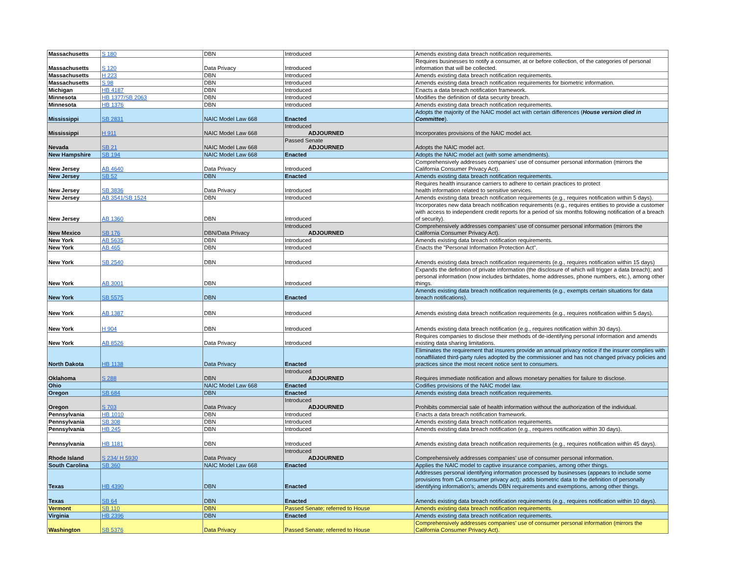| Massachusetts | S 180 | DBN | Introduced | Amends existing data breach notification requirements. |
| Massachusetts | S 120 | Data Privacy | Introduced | Requires businesses to notify a consumer, at or before collection, of the categories of personal information that will be collected. |
| Massachusetts | H 223 | DBN | Introduced | Amends existing data breach notification requirements. |
| Massachusetts | S 98 | DBN | Introduced | Amends existing data breach notification requirements for biometric information. |
| Michigan | HB 4187 | DBN | Introduced | Enacts a data breach notification framework. |
| Minnesota | HB 1377/SB 2063 | DBN | Introduced | Modifies the definition of data security breach. |
| Minnesota | HB 1376 | DBN | Introduced | Amends existing data breach notification requirements. |
| Mississippi | SB 2831 | NAIC Model Law 668 | Enacted | Adopts the majority of the NAIC model act with certain differences ( House version died in Committee ). |
| Mississippi | H 911 | NAIC Model Law 668 | Introduced ADJOURNED | Incorporates provisions of the NAIC model act. |
| Nevada | SB 21 | NAIC Model Law 668 | Passed Senate ADJOURNED | Adopts the NAIC model act. |
| New Hampshire | SB 194 | NAIC Model Law 668 | Enacted | Adopts the NAIC model act (with some amendments). |
| New Jersey | AB 4640 | Data Privacy | Introduced | Comprehensively addresses companies' use of consumer personal information (mirrors the California Consumer Privacy Act). |
| New Jersey | SB 52 | DBN | Enacted | Amends existing data breach notification requirements. |
| New Jersey | SB 3836 | Data Privacy | Introduced | Requires health insurance carriers to adhere to certain practices to protect health information related to sensitive services. |
| New Jersey | AB 3541/SB 1524 | DBN | Introduced | Amends existing data breach notification requirements (e.g., requires notification within 5 days). |
| New Jersey | AB 1360 | DBN | Introduced | Incorporates new data breach notification requirements (e.g., requires entities to provide a customer with access to independent credit reports for a period of six months following notification of a breach of security). |
| New Mexico | SB 176 | DBN/Data Privacy | Introduced ADJOURNED | Comprehensively addresses companies' use of consumer personal information (mirrors the California Consumer Privacy Act). |
| New York | AB 5635 | DBN | Introduced | Amends existing data breach notification requirements. |
| New York | AB 465 | DBN | Introduced | Enacts the "Personal Information Protection Act". |
| New York | SB 2540 | DBN | Introduced | Amends existing data breach notification requirements (e.g., requires notification within 15 days) |
| New York | AB 3001 | DBN | Introduced | Expands the definition of private information (the disclosure of which will trigger a data breach); and personal information (now includes birthdates, home addresses, phone numbers, etc.), among other things. |
| New York | SB 5575 | DBN | Enacted | Amends existing data breach notification requirements (e.g., exempts certain situations for data breach notifications). |
| New York | AB 1387 | DBN | Introduced | Amends existing data breach notification requirements (e.g., requires notification within 5 days). |
| New York | H 904 | DBN | Introduced | Amends existing data breach notification (e.g., requires notification within 30 days). |
| New York | AB 8526 | Data Privacy | Introduced | Requires companies to disclose their methods of de-identifying personal information and amends existing data sharing limitations. |
| North Dakota | HB 1138 | Data Privacy | Enacted | Eliminates the requirement that insurers provide an annual privacy notice if the insurer complies with nonaffiliated third-party rules adopted by the commissioner and has not changed privacy policies and practices since the most recent notice sent to consumers. |
| Oklahoma | S 288 | DBN | Introduced ADJOURNED | Requires immediate notification and allows monetary penalties for failure to disclose. |
| Ohio | | NAIC Model Law 668 | Enacted | Codifies provisions of the NAIC model law. |
| Oregon | SB 684 | DBN | Enacted | Amends existing data breach notification requirements. |
| Oregon | S 703 | Data Privacy | Introduced ADJOURNED | Prohibits commercial sale of health information without the authorization of the individual. |
| Pennsylvania | HB 1010 | DBN | Introduced | Enacts a data breach notification framework. |
| Pennsylvania | SB 308 | DBN | Introduced | Amends existing data breach notification requirements. |
| Pennsylvania | HB 245 | DBN | Introduced | Amends existing data breach notification (e.g., requires notification within 30 days). |
| Pennsylvania | HB 1181 | DBN | Introduced | Amends existing data breach notification requirements (e.g., requires notification within 45 days). |
| Rhode Island | S 234/ H 5930 | Data Privacy | Introduced ADJOURNED | Comprehensively addresses companies' use of consumer personal information. |
| South Carolina | SB 360 | NAIC Model Law 668 | Enacted | Applies the NAIC model to captive insurance companies, among other things. |
| Texas | HB 4390 | DBN | Enacted | Addresses personal identifying information processed by businesses (appears to include some provisions from CA consumer privacy act); adds biometric data to the definition of personally identifying information's; amends DBN requirements and exemptions, among other things. |
| Texas | SB 64 | DBN | Enacted | Amends existing data breach notification requirements (e.g., requires notification within 10 days). |
| Vermont | SB 110 | DBN | Passed Senate; referred to House | Amends existing data breach notification requirements. |
| Virginia | HB 2396 | DBN | Enacted | Amends existing data breach notification requirements. |
| Washington | SB 5376 | Data Privacy | Passed Senate; referred to House | Comprehensively addresses companies' use of consumer personal information (mirrors the California Consumer Privacy Act). |